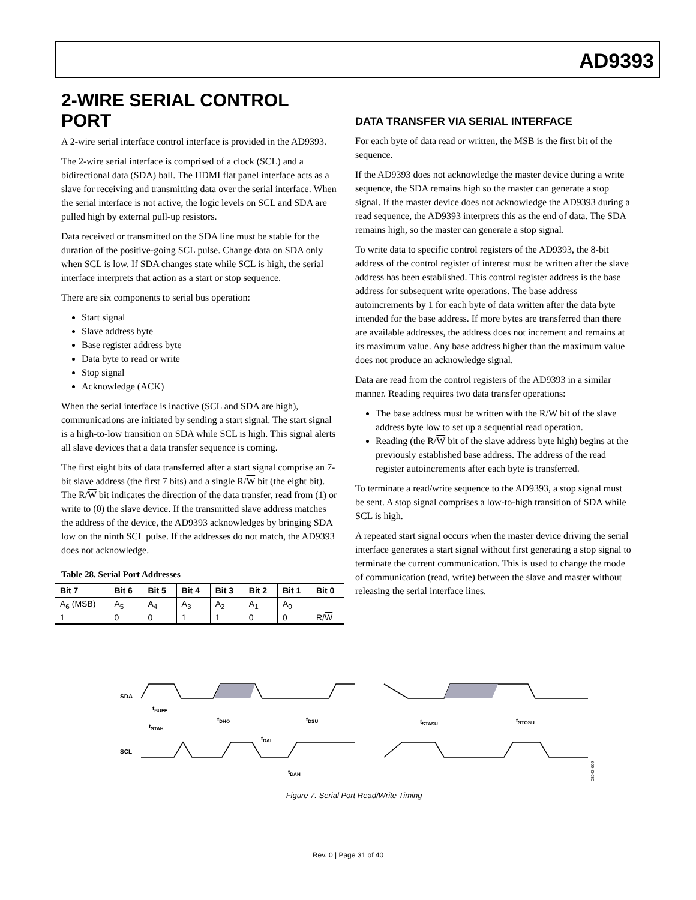AD9393
2-WIRE SERIAL CONTROL PORT
A 2-wire serial interface control interface is provided in the AD9393.
The 2-wire serial interface is comprised of a clock (SCL) and a bidirectional data (SDA) ball. The HDMI flat panel interface acts as a slave for receiving and transmitting data over the serial interface. When the serial interface is not active, the logic levels on SCL and SDA are pulled high by external pull-up resistors.
Data received or transmitted on the SDA line must be stable for the duration of the positive-going SCL pulse. Change data on SDA only when SCL is low. If SDA changes state while SCL is high, the serial interface interprets that action as a start or stop sequence.
There are six components to serial bus operation:
Start signal
Slave address byte
Base register address byte
Data byte to read or write
Stop signal
Acknowledge (ACK)
When the serial interface is inactive (SCL and SDA are high), communications are initiated by sending a start signal. The start signal is a high-to-low transition on SDA while SCL is high. This signal alerts all slave devices that a data transfer sequence is coming.
The first eight bits of data transferred after a start signal comprise an 7-bit slave address (the first 7 bits) and a single R/W bit (the eight bit). The R/W bit indicates the direction of the data transfer, read from (1) or write to (0) the slave device. If the transmitted slave address matches the address of the device, the AD9393 acknowledges by bringing SDA low on the ninth SCL pulse. If the addresses do not match, the AD9393 does not acknowledge.
Table 28. Serial Port Addresses
| Bit 7 | Bit 6 | Bit 5 | Bit 4 | Bit 3 | Bit 2 | Bit 1 | Bit 0 |
| --- | --- | --- | --- | --- | --- | --- | --- |
| A<sub>6</sub> (MSB) | A<sub>5</sub> | A<sub>4</sub> | A<sub>3</sub> | A<sub>2</sub> | A<sub>1</sub> | A<sub>0</sub> | |
| 1 | 0 | 0 | 1 | 1 | 0 | 0 | R/ W |
DATA TRANSFER VIA SERIAL INTERFACE
For each byte of data read or written, the MSB is the first bit of the sequence.
If the AD9393 does not acknowledge the master device during a write sequence, the SDA remains high so the master can generate a stop signal. If the master device does not acknowledge the AD9393 during a read sequence, the AD9393 interprets this as the end of data. The SDA remains high, so the master can generate a stop signal.
To write data to specific control registers of the AD9393, the 8-bit address of the control register of interest must be written after the slave address has been established. This control register address is the base address for subsequent write operations. The base address autoincrements by 1 for each byte of data written after the data byte intended for the base address. If more bytes are transferred than there are available addresses, the address does not increment and remains at its maximum value. Any base address higher than the maximum value does not produce an acknowledge signal.
Data are read from the control registers of the AD9393 in a similar manner. Reading requires two data transfer operations:
The base address must be written with the R/W bit of the slave address byte low to set up a sequential read operation.
Reading (the R/W bit of the slave address byte high) begins at the previously established base address. The address of the read register autoincrements after each byte is transferred.
To terminate a read/write sequence to the AD9393, a stop signal must be sent. A stop signal comprises a low-to-high transition of SDA while SCL is high.
A repeated start signal occurs when the master device driving the serial interface generates a start signal without first generating a stop signal to terminate the current communication. This is used to change the mode of communication (read, write) between the slave and master without releasing the serial interface lines.
SDA
SCL
tBUFF
tSTAH
tDHO
tDAL
tDSU
tSTASU
tSTOSU
tDAH
08043-009
Figure 7. Serial Port Read/Write Timing
Rev. 0 | Page 31 of 40